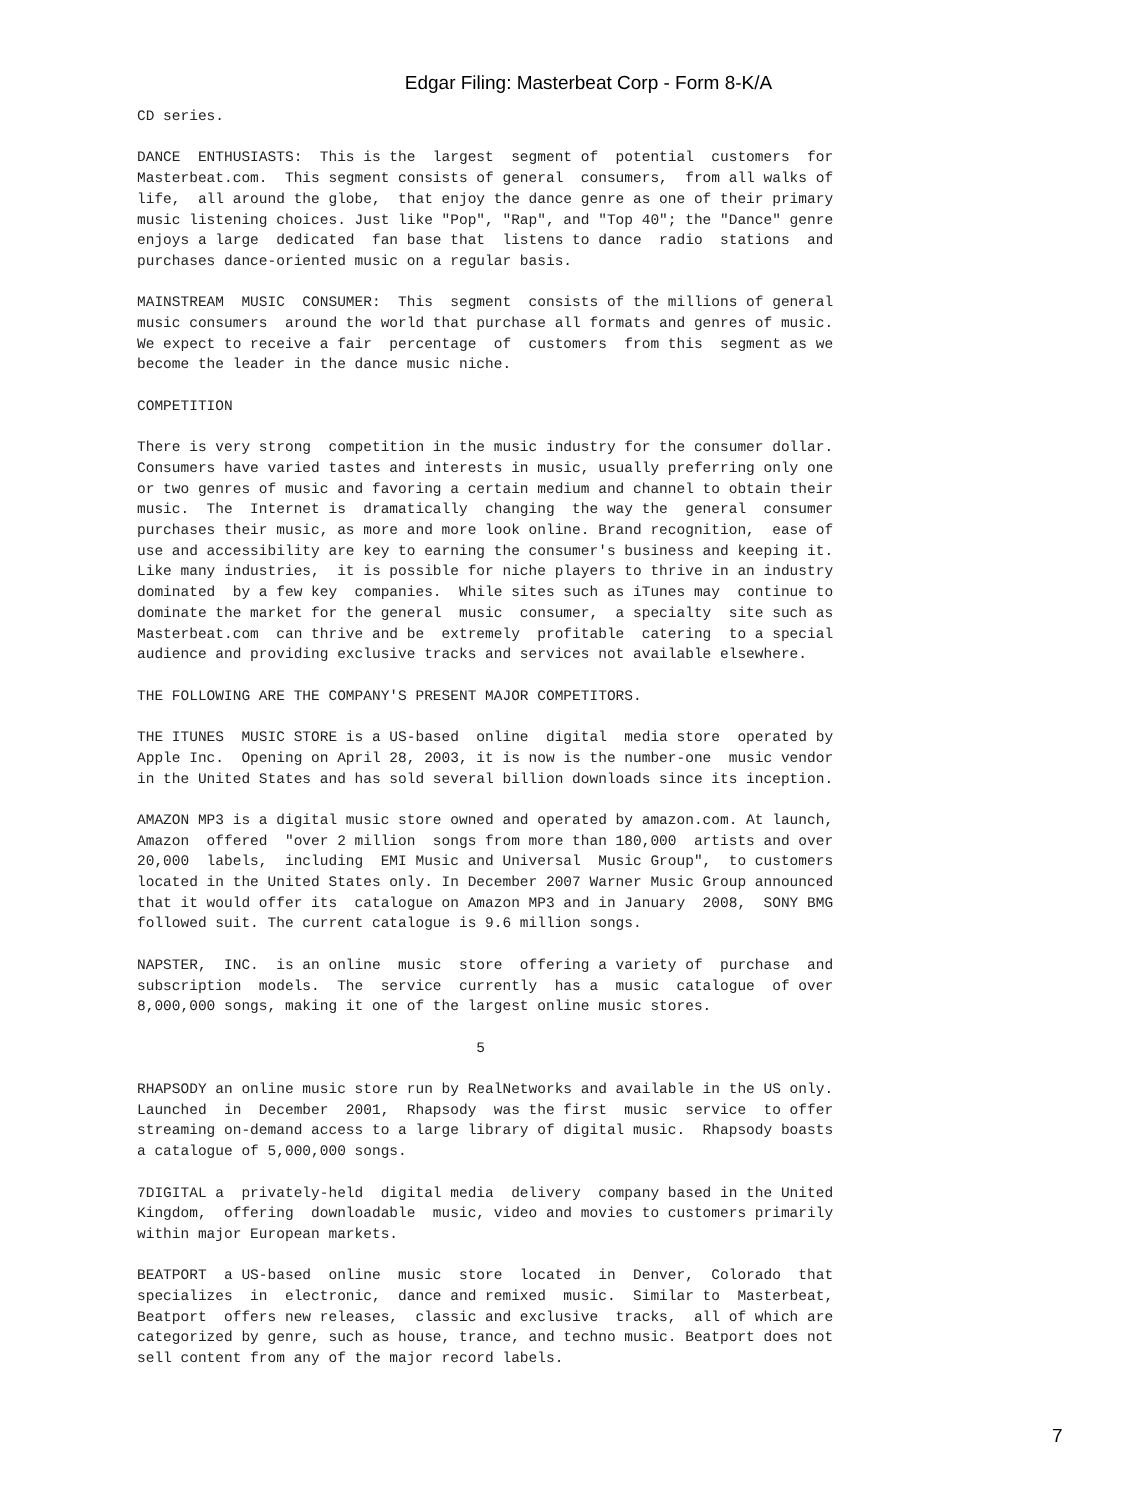Edgar Filing: Masterbeat Corp - Form 8-K/A
CD series.

DANCE  ENTHUSIASTS:  This is the  largest  segment of  potential  customers  for
Masterbeat.com.  This segment consists of general  consumers,  from all walks of
life,  all around the globe,  that enjoy the dance genre as one of their primary
music listening choices. Just like "Pop", "Rap", and "Top 40"; the "Dance" genre
enjoys a large  dedicated  fan base that  listens to dance  radio  stations  and
purchases dance-oriented music on a regular basis.

MAINSTREAM  MUSIC  CONSUMER:  This  segment  consists of the millions of general
music consumers  around the world that purchase all formats and genres of music.
We expect to receive a fair  percentage  of  customers  from this  segment as we
become the leader in the dance music niche.

COMPETITION

There is very strong  competition in the music industry for the consumer dollar.
Consumers have varied tastes and interests in music, usually preferring only one
or two genres of music and favoring a certain medium and channel to obtain their
music.  The  Internet is  dramatically  changing  the way the  general  consumer
purchases their music, as more and more look online. Brand recognition,  ease of
use and accessibility are key to earning the consumer's business and keeping it.
Like many industries,  it is possible for niche players to thrive in an industry
dominated  by a few key  companies.  While sites such as iTunes may  continue to
dominate the market for the general  music  consumer,  a specialty  site such as
Masterbeat.com  can thrive and be  extremely  profitable  catering  to a special
audience and providing exclusive tracks and services not available elsewhere.

THE FOLLOWING ARE THE COMPANY'S PRESENT MAJOR COMPETITORS.

THE ITUNES  MUSIC STORE is a US-based  online  digital  media store  operated by
Apple Inc.  Opening on April 28, 2003, it is now is the number-one  music vendor
in the United States and has sold several billion downloads since its inception.

AMAZON MP3 is a digital music store owned and operated by amazon.com. At launch,
Amazon  offered  "over 2 million  songs from more than 180,000  artists and over
20,000  labels,  including  EMI Music and Universal  Music Group",  to customers
located in the United States only. In December 2007 Warner Music Group announced
that it would offer its  catalogue on Amazon MP3 and in January  2008,  SONY BMG
followed suit. The current catalogue is 9.6 million songs.

NAPSTER,  INC.  is an online  music  store  offering a variety of  purchase  and
subscription  models.  The  service  currently  has a  music  catalogue  of over
8,000,000 songs, making it one of the largest online music stores.

                                       5

RHAPSODY an online music store run by RealNetworks and available in the US only.
Launched  in  December  2001,  Rhapsody  was the first  music  service  to offer
streaming on-demand access to a large library of digital music.  Rhapsody boasts
a catalogue of 5,000,000 songs.

7DIGITAL a  privately-held  digital media  delivery  company based in the United
Kingdom,  offering  downloadable  music, video and movies to customers primarily
within major European markets.

BEATPORT  a US-based  online  music  store  located  in  Denver,  Colorado  that
specializes  in  electronic,  dance and remixed  music.  Similar to  Masterbeat,
Beatport  offers new releases,  classic and exclusive  tracks,  all of which are
categorized by genre, such as house, trance, and techno music. Beatport does not
sell content from any of the major record labels.
7